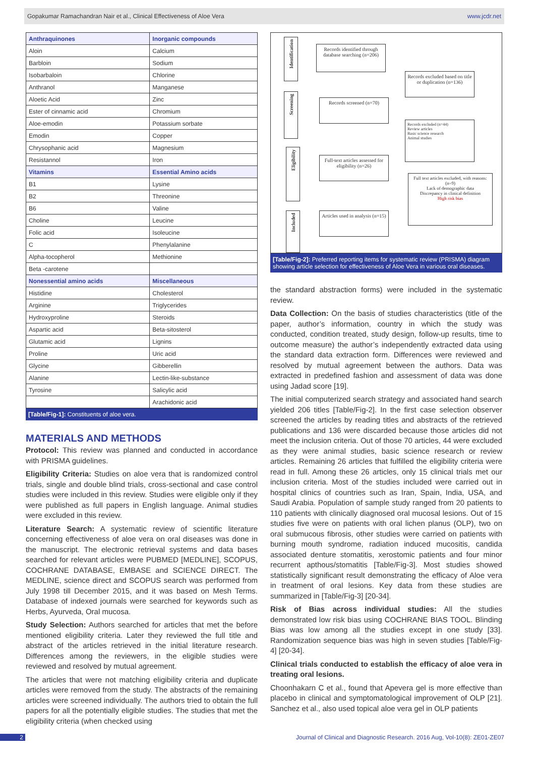Gopakumar Ramachandran Nair et al., Clinical Effectiveness of Aloe Vera www.jcdr.net
| Anthraquinones | Inorganic compounds |
| Aloin | Calcium |
| Barbloin | Sodium |
| Isobarbaloin | Chlorine |
| Anthranol | Manganese |
| Aloetic Acid | Zinc |
| Ester of cinnamic acid | Chromium |
| Aloe-emodin | Potassium sorbate |
| Emodin | Copper |
| Chrysophanic acid | Magnesium |
| Resistannol | Iron |
| Vitamins | Essential Amino acids |
| B1 | Lysine |
| B2 | Threonine |
| B6 | Valine |
| Choline | Leucine |
| Folic acid | Isoleucine |
| C | Phenylalanine |
| Alpha-tocopherol | Methionine |
| Beta -carotene | |
| Nonessential amino acids | Miscellaneous |
| Histidine | Cholesterol |
| Arginine | Triglycerides |
| Hydroxyproline | Steroids |
| Aspartic acid | Beta-sitosterol |
| Glutamic acid | Lignins |
| Proline | Uric acid |
| Glycine | Gibberellin |
| Alanine | Lectin-like-substance |
| Tyrosine | Salicylic acid |
| | Arachidonic acid |
[Table/Fig-1]: Constituents of aloe vera.
MATERIALS AND METHODS
Protocol: This review was planned and conducted in accordance with PRISMA guidelines.
Eligibility Criteria: Studies on aloe vera that is randomized control trials, single and double blind trials, cross-sectional and case control studies were included in this review. Studies were eligible only if they were published as full papers in English language. Animal studies were excluded in this review.
Literature Search: A systematic review of scientific literature concerning effectiveness of aloe vera on oral diseases was done in the manuscript. The electronic retrieval systems and data bases searched for relevant articles were PUBMED [MEDLINE], SCOPUS, COCHRANE DATABASE, EMBASE and SCIENCE DIRECT. The MEDLINE, science direct and SCOPUS search was performed from July 1998 till December 2015, and it was based on Mesh Terms. Database of indexed journals were searched for keywords such as Herbs, Ayurveda, Oral mucosa.
Study Selection: Authors searched for articles that met the before mentioned eligibility criteria. Later they reviewed the full title and abstract of the articles retrieved in the initial literature research. Differences among the reviewers, in the eligible studies were reviewed and resolved by mutual agreement.
The articles that were not matching eligibility criteria and duplicate articles were removed from the study. The abstracts of the remaining articles were screened individually. The authors tried to obtain the full papers for all the potentially eligible studies. The studies that met the eligibility criteria (when checked using
Identification
Records identified through database searching (n=206)
Records excluded based on title or duplication (n=136)
Screening
Records screened (n=70)
Records excluded (n=44)
Review articles
Basic science research
Animal studies
Eligibility
Full-text articles assessed for eligibility (n=26)
Full text articles excluded, with reasons: (n=9)
Lack of demographic data
Discrepancy in clinical definition
High risk bias
Included
Articles used in analysis (n=15)
[Table/Fig-2]: Preferred reporting items for systematic review (PRISMA) diagram showing article selection for effectiveness of Aloe Vera in various oral diseases.
the standard abstraction forms) were included in the systematic review.
Data Collection: On the basis of studies characteristics (title of the paper, author’s information, country in which the study was conducted, condition treated, study design, follow-up results, time to outcome measure) the author’s independently extracted data using the standard data extraction form. Differences were reviewed and resolved by mutual agreement between the authors. Data was extracted in predefined fashion and assessment of data was done using Jadad score [19].
The initial computerized search strategy and associated hand search yielded 206 titles [Table/Fig-2]. In the first case selection observer screened the articles by reading titles and abstracts of the retrieved publications and 136 were discarded because those articles did not meet the inclusion criteria. Out of those 70 articles, 44 were excluded as they were animal studies, basic science research or review articles. Remaining 26 articles that fulfilled the eligibility criteria were read in full. Among these 26 articles, only 15 clinical trials met our inclusion criteria. Most of the studies included were carried out in hospital clinics of countries such as Iran, Spain, India, USA, and Saudi Arabia. Population of sample study ranged from 20 patients to 110 patients with clinically diagnosed oral mucosal lesions. Out of 15 studies five were on patients with oral lichen planus (OLP), two on oral submucous fibrosis, other studies were carried on patients with burning mouth syndrome, radiation induced mucositis, candida associated denture stomatitis, xerostomic patients and four minor recurrent apthous/stomatitis [Table/Fig-3]. Most studies showed statistically significant result demonstrating the efficacy of Aloe vera in treatment of oral lesions. Key data from these studies are summarized in [Table/Fig-3] [20-34].
Risk of Bias across individual studies: All the studies demonstrated low risk bias using COCHRANE BIAS TOOL. Blinding Bias was low among all the studies except in one study [33]. Randomization sequence bias was high in seven studies [Table/Fig-4] [20-34].
Clinical trials conducted to establish the efficacy of aloe vera in treating oral lesions.
Choonhakarn C et al., found that Apevera gel is more effective than placebo in clinical and symptomatological improvement of OLP [21]. Sanchez et al., also used topical aloe vera gel in OLP patients
2 Journal of Clinical and Diagnostic Research. 2016 Aug, Vol-10(8): ZE01-ZE07